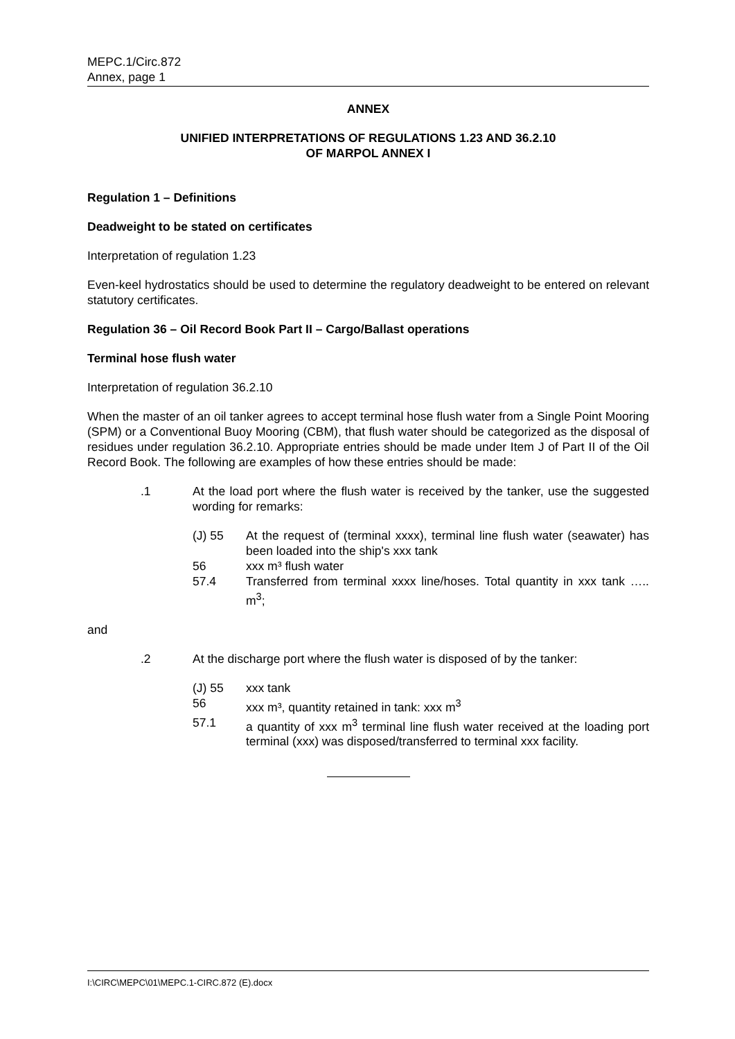MEPC.1/Circ.872
Annex, page 1
ANNEX
UNIFIED INTERPRETATIONS OF REGULATIONS 1.23 AND 36.2.10
OF MARPOL ANNEX I
Regulation 1 – Definitions
Deadweight to be stated on certificates
Interpretation of regulation 1.23
Even-keel hydrostatics should be used to determine the regulatory deadweight to be entered on relevant statutory certificates.
Regulation 36 – Oil Record Book Part II – Cargo/Ballast operations
Terminal hose flush water
Interpretation of regulation 36.2.10
When the master of an oil tanker agrees to accept terminal hose flush water from a Single Point Mooring (SPM) or a Conventional Buoy Mooring (CBM), that flush water should be categorized as the disposal of residues under regulation 36.2.10. Appropriate entries should be made under Item J of Part II of the Oil Record Book. The following are examples of how these entries should be made:
.1 At the load port where the flush water is received by the tanker, use the suggested wording for remarks:
(J) 55 At the request of (terminal xxxx), terminal line flush water (seawater) has been loaded into the ship's xxx tank
56 xxx m³ flush water
57.4 Transferred from terminal xxxx line/hoses. Total quantity in xxx tank ….. m<sup>3</sup>;
and
.2 At the discharge port where the flush water is disposed of by the tanker:
(J) 55 xxx tank
56 xxx m³, quantity retained in tank: xxx m<sup>3</sup>
57.1 a quantity of xxx m<sup>3</sup> terminal line flush water received at the loading port terminal (xxx) was disposed/transferred to terminal xxx facility.
I:\CIRC\MEPC\01\MEPC.1-CIRC.872 (E).docx